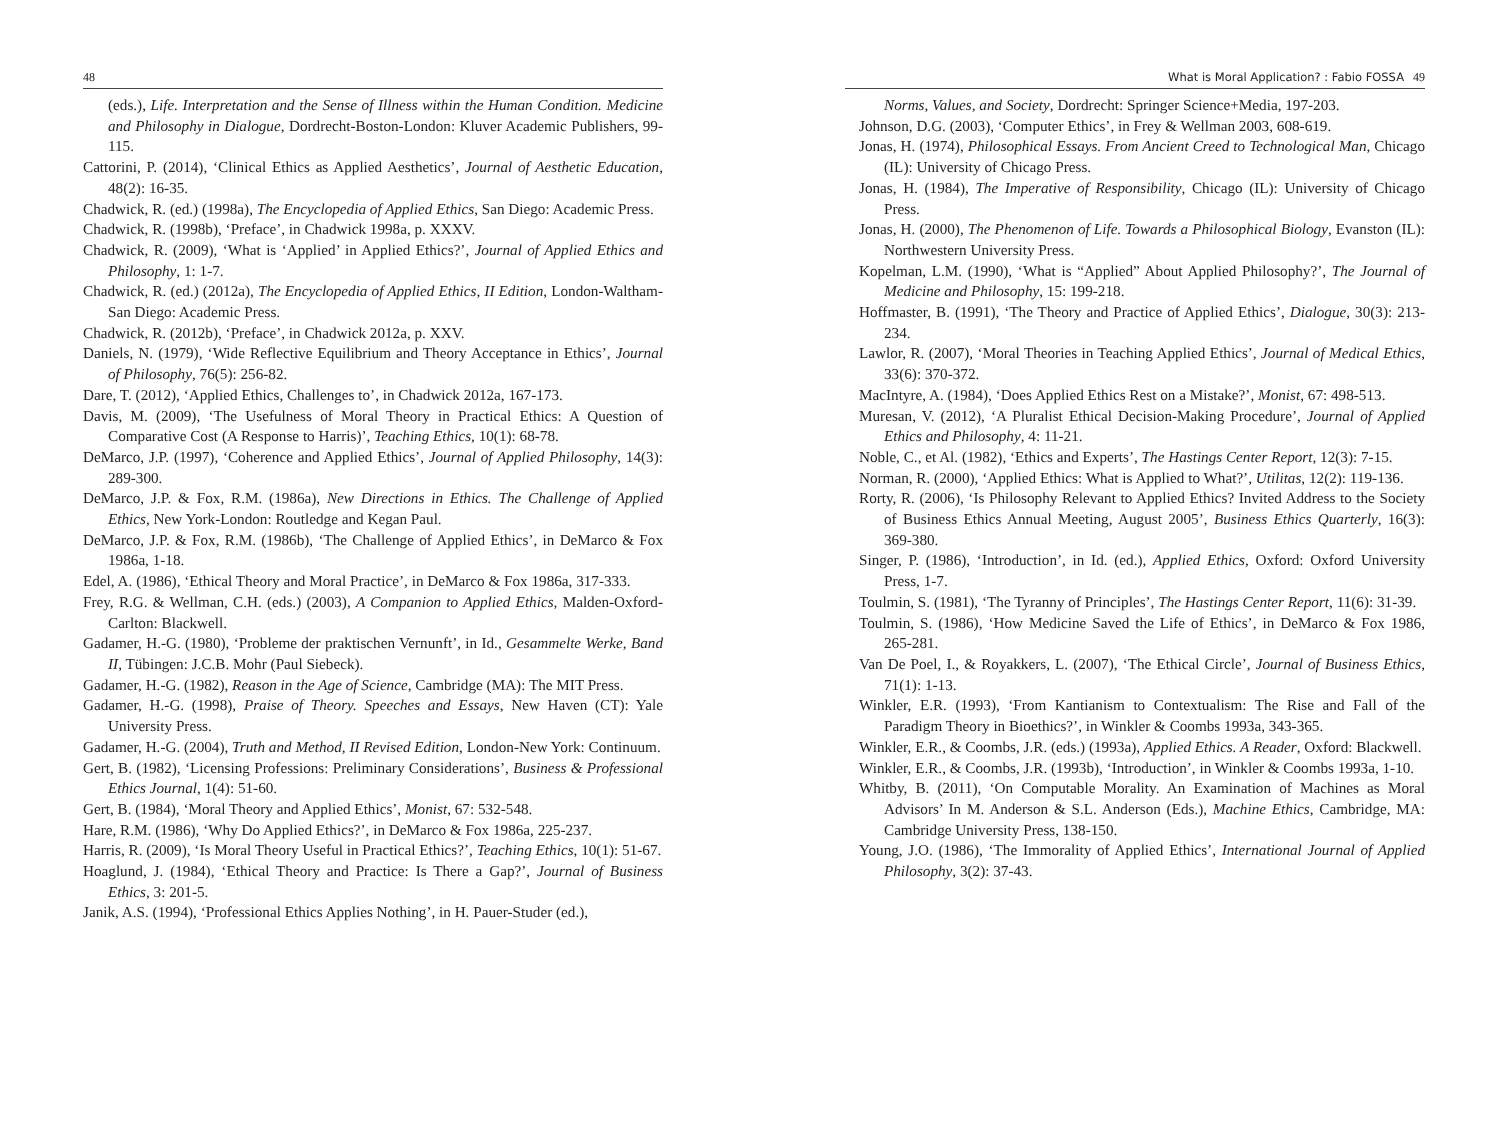48
(eds.), Life. Interpretation and the Sense of Illness within the Human Condition. Medicine and Philosophy in Dialogue, Dordrecht-Boston-London: Kluver Academic Publishers, 99-115.
Cattorini, P. (2014), ‘Clinical Ethics as Applied Aesthetics’, Journal of Aesthetic Education, 48(2): 16-35.
Chadwick, R. (ed.) (1998a), The Encyclopedia of Applied Ethics, San Diego: Academic Press.
Chadwick, R. (1998b), ‘Preface’, in Chadwick 1998a, p. XXXV.
Chadwick, R. (2009), ‘What is ‘Applied’ in Applied Ethics?’, Journal of Applied Ethics and Philosophy, 1: 1-7.
Chadwick, R. (ed.) (2012a), The Encyclopedia of Applied Ethics, II Edition, London-Waltham-San Diego: Academic Press.
Chadwick, R. (2012b), ‘Preface’, in Chadwick 2012a, p. XXV.
Daniels, N. (1979), ‘Wide Reflective Equilibrium and Theory Acceptance in Ethics’, Journal of Philosophy, 76(5): 256-82.
Dare, T. (2012), ‘Applied Ethics, Challenges to’, in Chadwick 2012a, 167-173.
Davis, M. (2009), ‘The Usefulness of Moral Theory in Practical Ethics: A Question of Comparative Cost (A Response to Harris)’, Teaching Ethics, 10(1): 68-78.
DeMarco, J.P. (1997), ‘Coherence and Applied Ethics’, Journal of Applied Philosophy, 14(3): 289-300.
DeMarco, J.P. & Fox, R.M. (1986a), New Directions in Ethics. The Challenge of Applied Ethics, New York-London: Routledge and Kegan Paul.
DeMarco, J.P. & Fox, R.M. (1986b), ‘The Challenge of Applied Ethics’, in DeMarco & Fox 1986a, 1-18.
Edel, A. (1986), ‘Ethical Theory and Moral Practice’, in DeMarco & Fox 1986a, 317-333.
Frey, R.G. & Wellman, C.H. (eds.) (2003), A Companion to Applied Ethics, Malden-Oxford-Carlton: Blackwell.
Gadamer, H.-G. (1980), ‘Probleme der praktischen Vernunft’, in Id., Gesammelte Werke, Band II, Tübingen: J.C.B. Mohr (Paul Siebeck).
Gadamer, H.-G. (1982), Reason in the Age of Science, Cambridge (MA): The MIT Press.
Gadamer, H.-G. (1998), Praise of Theory. Speeches and Essays, New Haven (CT): Yale University Press.
Gadamer, H.-G. (2004), Truth and Method, II Revised Edition, London-New York: Continuum.
Gert, B. (1982), ‘Licensing Professions: Preliminary Considerations’, Business & Professional Ethics Journal, 1(4): 51-60.
Gert, B. (1984), ‘Moral Theory and Applied Ethics’, Monist, 67: 532-548.
Hare, R.M. (1986), ‘Why Do Applied Ethics?’, in DeMarco & Fox 1986a, 225-237.
Harris, R. (2009), ‘Is Moral Theory Useful in Practical Ethics?’, Teaching Ethics, 10(1): 51-67.
Hoaglund, J. (1984), ‘Ethical Theory and Practice: Is There a Gap?’, Journal of Business Ethics, 3: 201-5.
Janik, A.S. (1994), ‘Professional Ethics Applies Nothing’, in H. Pauer-Studer (ed.),
What is Moral Application? : Fabio FOSSA 49
Norms, Values, and Society, Dordrecht: Springer Science+Media, 197-203.
Johnson, D.G. (2003), ‘Computer Ethics’, in Frey & Wellman 2003, 608-619.
Jonas, H. (1974), Philosophical Essays. From Ancient Creed to Technological Man, Chicago (IL): University of Chicago Press.
Jonas, H. (1984), The Imperative of Responsibility, Chicago (IL): University of Chicago Press.
Jonas, H. (2000), The Phenomenon of Life. Towards a Philosophical Biology, Evanston (IL): Northwestern University Press.
Kopelman, L.M. (1990), ‘What is “Applied” About Applied Philosophy?’, The Journal of Medicine and Philosophy, 15: 199-218.
Hoffmaster, B. (1991), ‘The Theory and Practice of Applied Ethics’, Dialogue, 30(3): 213-234.
Lawlor, R. (2007), ‘Moral Theories in Teaching Applied Ethics’, Journal of Medical Ethics, 33(6): 370-372.
MacIntyre, A. (1984), ‘Does Applied Ethics Rest on a Mistake?’, Monist, 67: 498-513.
Muresan, V. (2012), ‘A Pluralist Ethical Decision-Making Procedure’, Journal of Applied Ethics and Philosophy, 4: 11-21.
Noble, C., et Al. (1982), ‘Ethics and Experts’, The Hastings Center Report, 12(3): 7-15.
Norman, R. (2000), ‘Applied Ethics: What is Applied to What?’, Utilitas, 12(2): 119-136.
Rorty, R. (2006), ‘Is Philosophy Relevant to Applied Ethics? Invited Address to the Society of Business Ethics Annual Meeting, August 2005’, Business Ethics Quarterly, 16(3): 369-380.
Singer, P. (1986), ‘Introduction’, in Id. (ed.), Applied Ethics, Oxford: Oxford University Press, 1-7.
Toulmin, S. (1981), ‘The Tyranny of Principles’, The Hastings Center Report, 11(6): 31-39.
Toulmin, S. (1986), ‘How Medicine Saved the Life of Ethics’, in DeMarco & Fox 1986, 265-281.
Van De Poel, I., & Royakkers, L. (2007), ‘The Ethical Circle’, Journal of Business Ethics, 71(1): 1-13.
Winkler, E.R. (1993), ‘From Kantianism to Contextualism: The Rise and Fall of the Paradigm Theory in Bioethics?’, in Winkler & Coombs 1993a, 343-365.
Winkler, E.R., & Coombs, J.R. (eds.) (1993a), Applied Ethics. A Reader, Oxford: Blackwell.
Winkler, E.R., & Coombs, J.R. (1993b), ‘Introduction’, in Winkler & Coombs 1993a, 1-10.
Whitby, B. (2011), ‘On Computable Morality. An Examination of Machines as Moral Advisors’ In M. Anderson & S.L. Anderson (Eds.), Machine Ethics, Cambridge, MA: Cambridge University Press, 138-150.
Young, J.O. (1986), ‘The Immorality of Applied Ethics’, International Journal of Applied Philosophy, 3(2): 37-43.